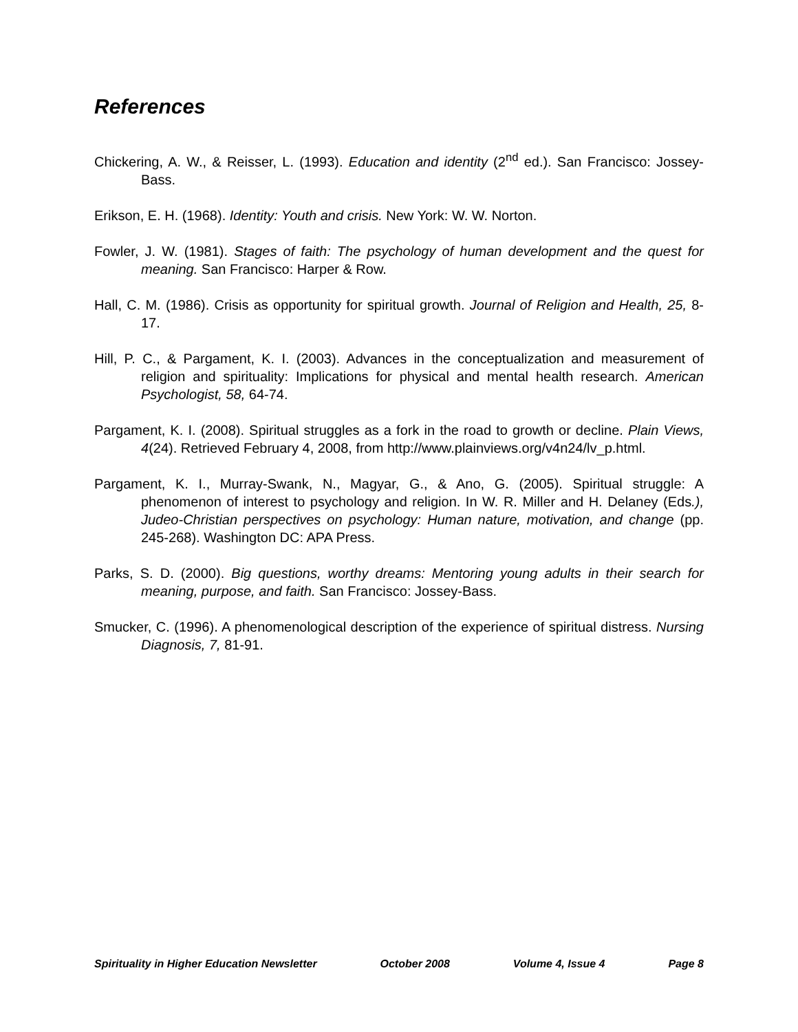References
Chickering, A. W., & Reisser, L. (1993). Education and identity (2<sup>nd</sup> ed.). San Francisco: Jossey-Bass.
Erikson, E. H. (1968). Identity: Youth and crisis. New York: W. W. Norton.
Fowler, J. W. (1981). Stages of faith: The psychology of human development and the quest for meaning. San Francisco: Harper & Row.
Hall, C. M. (1986). Crisis as opportunity for spiritual growth. Journal of Religion and Health, 25, 8-17.
Hill, P. C., & Pargament, K. I. (2003). Advances in the conceptualization and measurement of religion and spirituality: Implications for physical and mental health research. American Psychologist, 58, 64-74.
Pargament, K. I. (2008). Spiritual struggles as a fork in the road to growth or decline. Plain Views, 4(24). Retrieved February 4, 2008, from http://www.plainviews.org/v4n24/lv_p.html.
Pargament, K. I., Murray-Swank, N., Magyar, G., & Ano, G. (2005). Spiritual struggle: A phenomenon of interest to psychology and religion. In W. R. Miller and H. Delaney (Eds.), Judeo-Christian perspectives on psychology: Human nature, motivation, and change (pp. 245-268). Washington DC: APA Press.
Parks, S. D. (2000). Big questions, worthy dreams: Mentoring young adults in their search for meaning, purpose, and faith. San Francisco: Jossey-Bass.
Smucker, C. (1996). A phenomenological description of the experience of spiritual distress. Nursing Diagnosis, 7, 81-91.
Spirituality in Higher Education Newsletter October 2008 Volume 4, Issue 4 Page 8